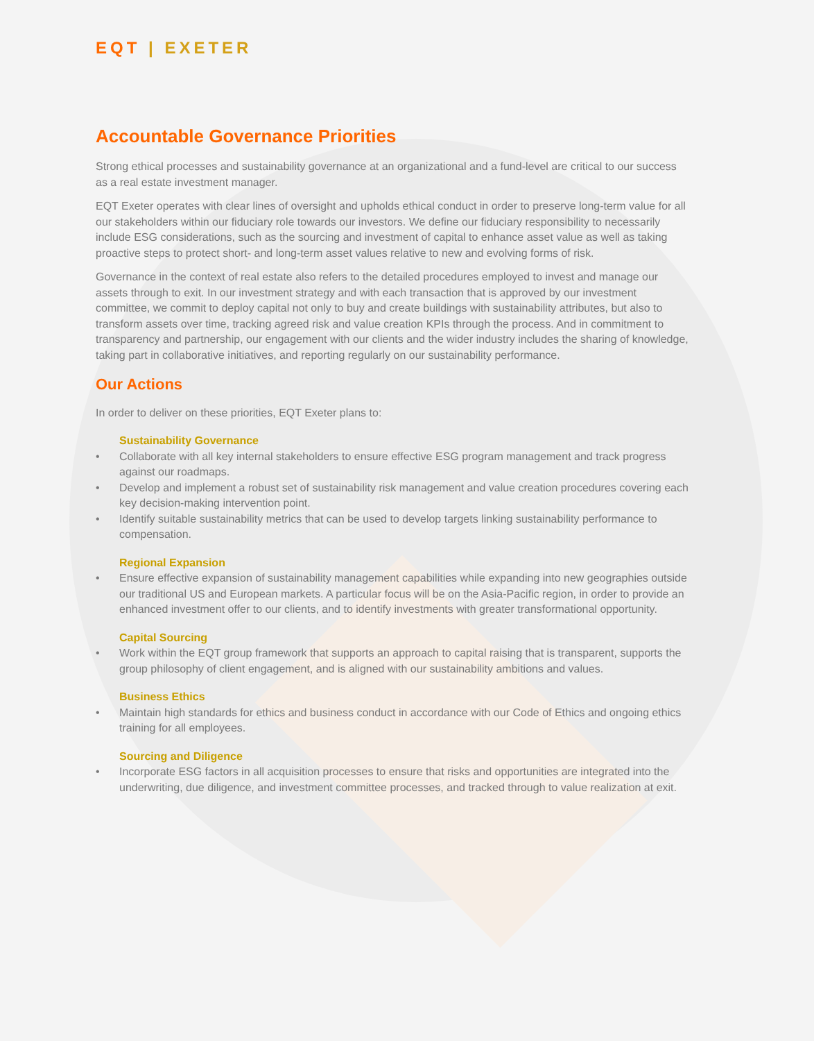EQT | EXETER
Accountable Governance Priorities
Strong ethical processes and sustainability governance at an organizational and a fund-level are critical to our success as a real estate investment manager.
EQT Exeter operates with clear lines of oversight and upholds ethical conduct in order to preserve long-term value for all our stakeholders within our fiduciary role towards our investors. We define our fiduciary responsibility to necessarily include ESG considerations, such as the sourcing and investment of capital to enhance asset value as well as taking proactive steps to protect short- and long-term asset values relative to new and evolving forms of risk.
Governance in the context of real estate also refers to the detailed procedures employed to invest and manage our assets through to exit. In our investment strategy and with each transaction that is approved by our investment committee, we commit to deploy capital not only to buy and create buildings with sustainability attributes, but also to transform assets over time, tracking agreed risk and value creation KPIs through the process. And in commitment to transparency and partnership, our engagement with our clients and the wider industry includes the sharing of knowledge, taking part in collaborative initiatives, and reporting regularly on our sustainability performance.
Our Actions
In order to deliver on these priorities, EQT Exeter plans to:
Sustainability Governance
• Collaborate with all key internal stakeholders to ensure effective ESG program management and track progress against our roadmaps.
• Develop and implement a robust set of sustainability risk management and value creation procedures covering each key decision-making intervention point.
• Identify suitable sustainability metrics that can be used to develop targets linking sustainability performance to compensation.
Regional Expansion
• Ensure effective expansion of sustainability management capabilities while expanding into new geographies outside our traditional US and European markets. A particular focus will be on the Asia-Pacific region, in order to provide an enhanced investment offer to our clients, and to identify investments with greater transformational opportunity.
Capital Sourcing
• Work within the EQT group framework that supports an approach to capital raising that is transparent, supports the group philosophy of client engagement, and is aligned with our sustainability ambitions and values.
Business Ethics
• Maintain high standards for ethics and business conduct in accordance with our Code of Ethics and ongoing ethics training for all employees.
Sourcing and Diligence
• Incorporate ESG factors in all acquisition processes to ensure that risks and opportunities are integrated into the underwriting, due diligence, and investment committee processes, and tracked through to value realization at exit.